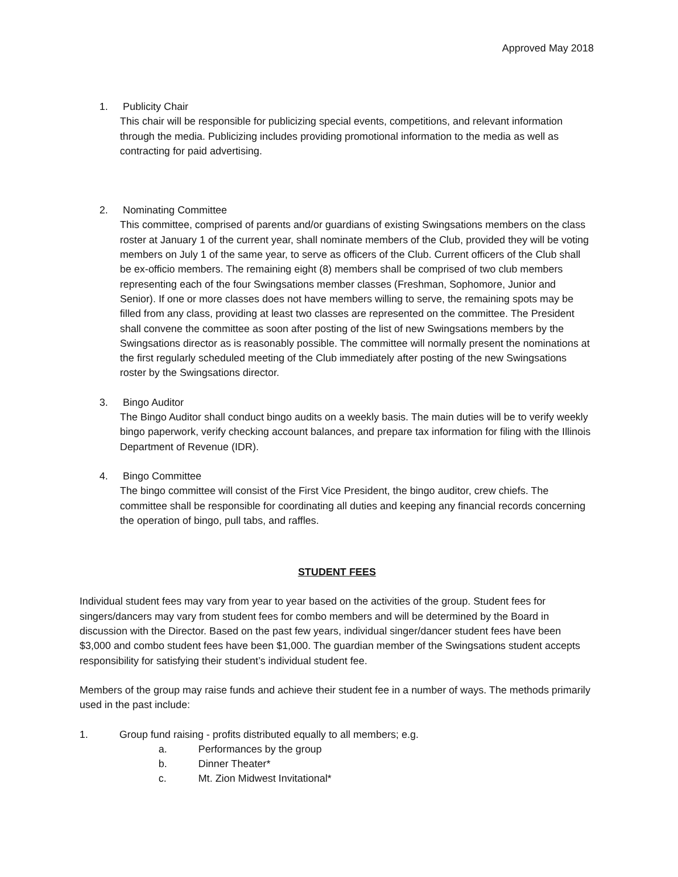Approved May 2018
1. Publicity Chair
This chair will be responsible for publicizing special events, competitions, and relevant information through the media. Publicizing includes providing promotional information to the media as well as contracting for paid advertising.
2. Nominating Committee
This committee, comprised of parents and/or guardians of existing Swingsations members on the class roster at January 1 of the current year, shall nominate members of the Club, provided they will be voting members on July 1 of the same year, to serve as officers of the Club. Current officers of the Club shall be ex-officio members. The remaining eight (8) members shall be comprised of two club members representing each of the four Swingsations member classes (Freshman, Sophomore, Junior and Senior). If one or more classes does not have members willing to serve, the remaining spots may be filled from any class, providing at least two classes are represented on the committee. The President shall convene the committee as soon after posting of the list of new Swingsations members by the Swingsations director as is reasonably possible. The committee will normally present the nominations at the first regularly scheduled meeting of the Club immediately after posting of the new Swingsations roster by the Swingsations director.
3. Bingo Auditor
The Bingo Auditor shall conduct bingo audits on a weekly basis. The main duties will be to verify weekly bingo paperwork, verify checking account balances, and prepare tax information for filing with the Illinois Department of Revenue (IDR).
4. Bingo Committee
The bingo committee will consist of the First Vice President, the bingo auditor, crew chiefs. The committee shall be responsible for coordinating all duties and keeping any financial records concerning the operation of bingo, pull tabs, and raffles.
STUDENT FEES
Individual student fees may vary from year to year based on the activities of the group. Student fees for singers/dancers may vary from student fees for combo members and will be determined by the Board in discussion with the Director. Based on the past few years, individual singer/dancer student fees have been $3,000 and combo student fees have been $1,000. The guardian member of the Swingsations student accepts responsibility for satisfying their student’s individual student fee.
Members of the group may raise funds and achieve their student fee in a number of ways. The methods primarily used in the past include:
1. Group fund raising - profits distributed equally to all members; e.g.
a. Performances by the group
b. Dinner Theater*
c. Mt. Zion Midwest Invitational*